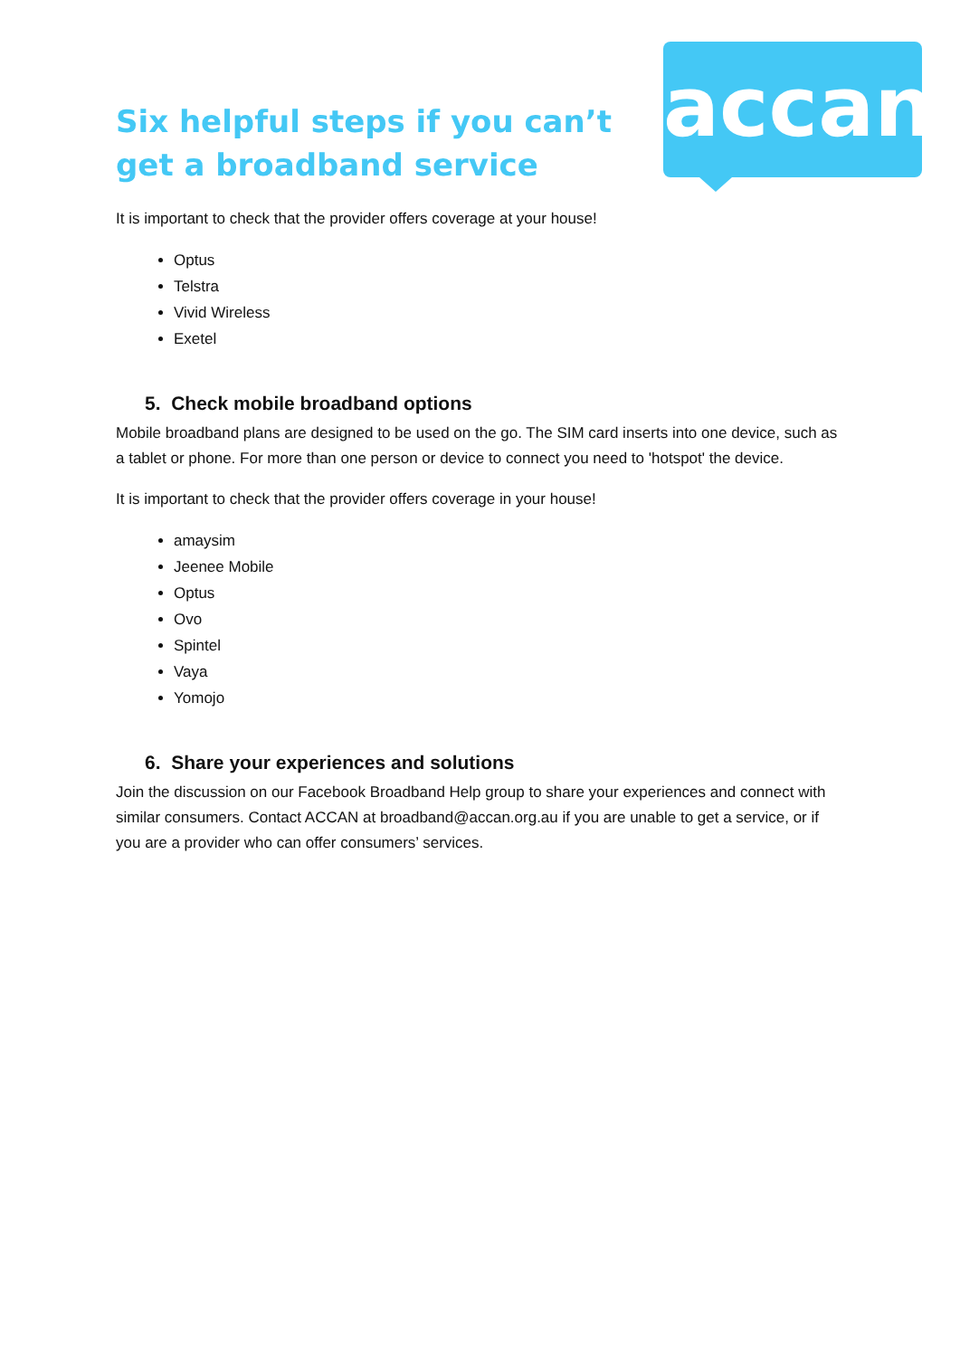accan
Six helpful steps if you can’t
get a broadband service
It is important to check that the provider offers coverage at your house!
Optus
Telstra
Vivid Wireless
Exetel
5. Check mobile broadband options
Mobile broadband plans are designed to be used on the go. The SIM card inserts into one device, such as a tablet or phone. For more than one person or device to connect you need to 'hotspot' the device.
It is important to check that the provider offers coverage in your house!
amaysim
Jeenee Mobile
Optus
Ovo
Spintel
Vaya
Yomojo
6. Share your experiences and solutions
Join the discussion on our Facebook Broadband Help group to share your experiences and connect with similar consumers. Contact ACCAN at broadband@accan.org.au if you are unable to get a service, or if you are a provider who can offer consumers’ services.